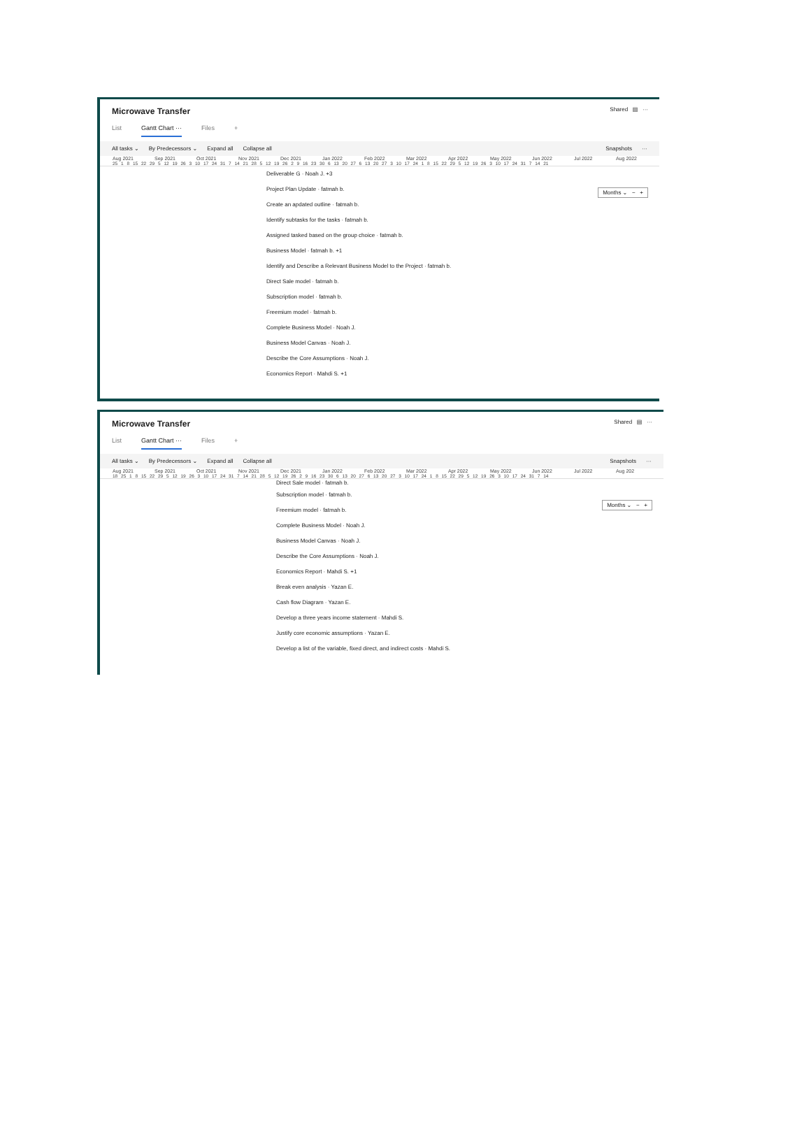Microwave Transfer Shared ▤ ···
List Gantt Chart ··· Files +
All tasks ⌄ By Predecessors ⌄ Expand all Collapse all Snapshots ···
Aug 2021 Sep 2021 Oct 2021 Nov 2021 Dec 2021 Jan 2022 Feb 2022 Mar 2022 Apr 2022 May 2022 Jun 2022 Jul 2022 Aug 2022
25 1 8 15 22 29 5 12 19 26 3 10 17 24 31 7 14 21 28 5 12 19 26 2 9 16 23 30 6 13 20 27 6 13 20 27 3 10 17 24 1 8 15 22 29 5 12 19 26 3 10 17 24 31 7 14 21
Months ⌄ − +
Deliverable G · Noah J. +3
Project Plan Update · fatmah b.
Create an apdated outline · fatmah b.
Identify subtasks for the tasks · fatmah b.
Assigned tasked based on the group choice · fatmah b.
Business Model · fatmah b. +1
Identify and Describe a Relevant Business Model to the Project · fatmah b.
Direct Sale model · fatmah b.
Subscription model · fatmah b.
Freemium model · fatmah b.
Complete Business Model · Noah J.
Business Model Canvas · Noah J.
Describe the Core Assumptions · Noah J.
Economics Report · Mahdi S. +1
Microwave Transfer Shared ▤ ···
List Gantt Chart ··· Files +
All tasks ⌄ By Predecessors ⌄ Expand all Collapse all Snapshots ···
Aug 2021 Sep 2021 Oct 2021 Nov 2021 Dec 2021 Jan 2022 Feb 2022 Mar 2022 Apr 2022 May 2022 Jun 2022 Jul 2022 Aug 202
18 25 1 8 15 22 29 5 12 19 26 3 10 17 24 31 7 14 21 28 5 12 19 26 2 9 16 23 30 6 13 20 27 6 13 20 27 3 10 17 24 1 8 15 22 29 5 12 19 26 3 10 17 24 31 7 14
Months ⌄ − +
Direct Sale model · fatmah b.
Subscription model · fatmah b.
Freemium model · fatmah b.
Complete Business Model · Noah J.
Business Model Canvas · Noah J.
Describe the Core Assumptions · Noah J.
Economics Report · Mahdi S. +1
Break even analysis · Yazan E.
Cash flow Diagram · Yazan E.
Develop a three years income statement · Mahdi S.
Justify core economic assumptions · Yazan E.
Develop a list of the variable, fixed direct, and indirect costs · Mahdi S.